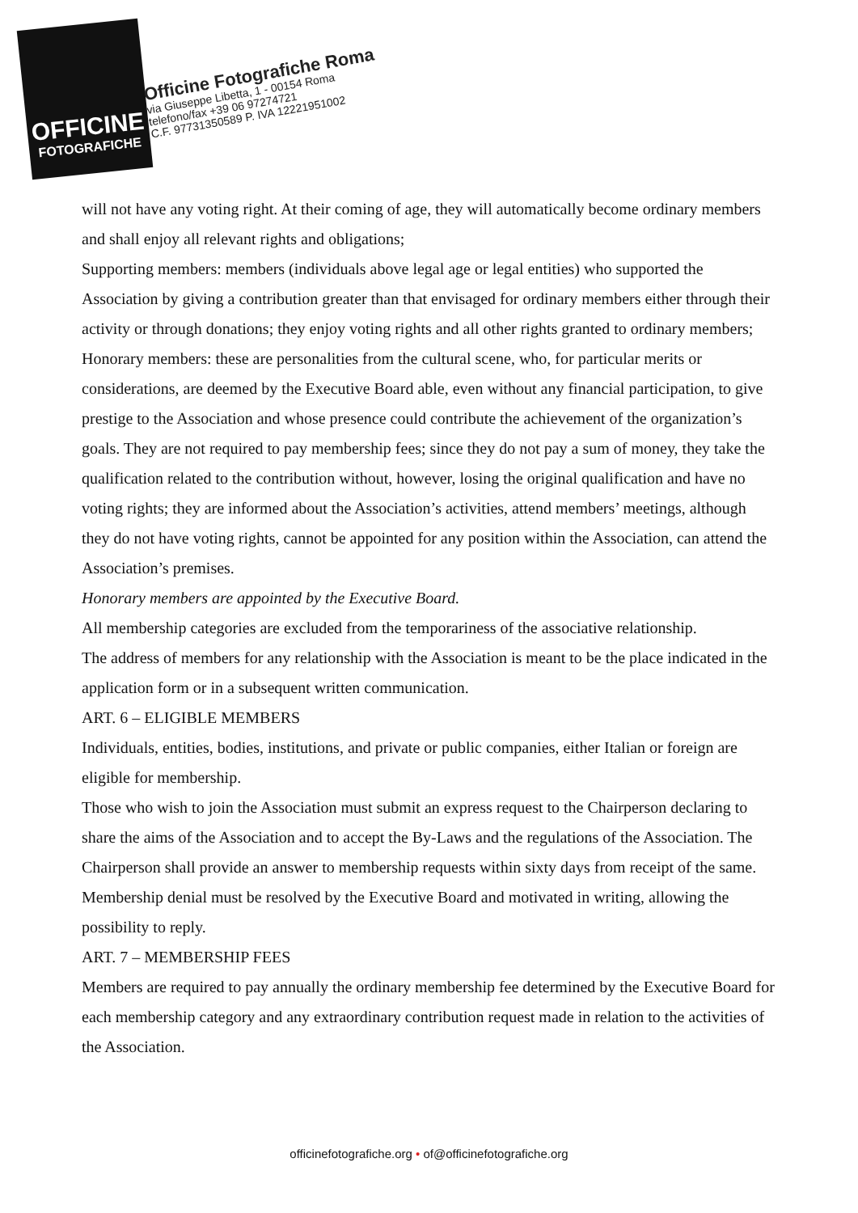OFFICINE
FOTOGRAFICHE
Officine Fotografiche Roma
via Giuseppe Libetta, 1 - 00154 Roma
telefono/fax +39 06 97274721
C.F. 97731350589 P. IVA 12221951002
will not have any voting right. At their coming of age, they will automatically become ordinary members and shall enjoy all relevant rights and obligations;
Supporting members: members (individuals above legal age or legal entities) who supported the Association by giving a contribution greater than that envisaged for ordinary members either through their activity or through donations; they enjoy voting rights and all other rights granted to ordinary members;
Honorary members: these are personalities from the cultural scene, who, for particular merits or considerations, are deemed by the Executive Board able, even without any financial participation, to give prestige to the Association and whose presence could contribute the achievement of the organization’s goals. They are not required to pay membership fees; since they do not pay a sum of money, they take the qualification related to the contribution without, however, losing the original qualification and have no voting rights; they are informed about the Association’s activities, attend members’ meetings, although they do not have voting rights, cannot be appointed for any position within the Association, can attend the Association’s premises.
Honorary members are appointed by the Executive Board.
All membership categories are excluded from the temporariness of the associative relationship.
The address of members for any relationship with the Association is meant to be the place indicated in the application form or in a subsequent written communication.
ART. 6 – ELIGIBLE MEMBERS
Individuals, entities, bodies, institutions, and private or public companies, either Italian or foreign are eligible for membership.
Those who wish to join the Association must submit an express request to the Chairperson declaring to share the aims of the Association and to accept the By-Laws and the regulations of the Association. The Chairperson shall provide an answer to membership requests within sixty days from receipt of the same. Membership denial must be resolved by the Executive Board and motivated in writing, allowing the possibility to reply.
ART. 7 – MEMBERSHIP FEES
Members are required to pay annually the ordinary membership fee determined by the Executive Board for each membership category and any extraordinary contribution request made in relation to the activities of the Association.
officinefotografiche.org • of@officinefotografiche.org